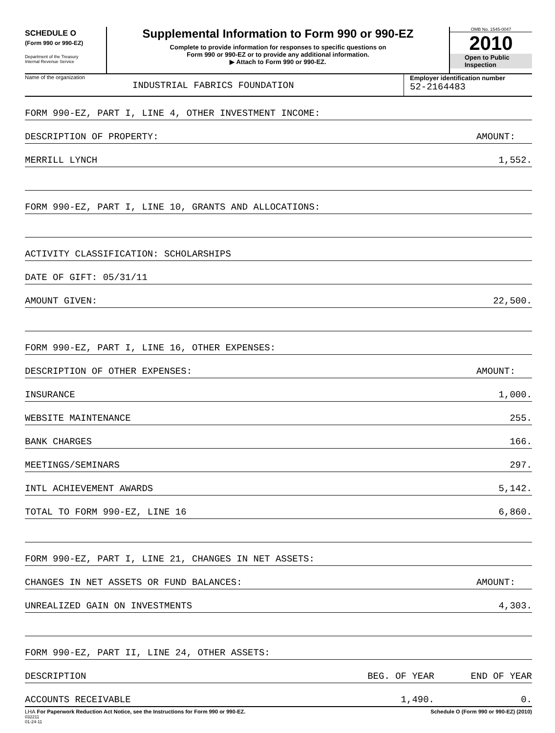SCHEDULE O
(Form 990 or 990-EZ)
Department of the Treasury
Internal Revenue Service
Supplemental Information to Form 990 or 990-EZ
Complete to provide information for responses to specific questions on
Form 990 or 990-EZ or to provide any additional information.
▶ Attach to Form 990 or 990-EZ.
OMB No. 1545-0047
2010
Open to Public
Inspection
Name of the organization
INDUSTRIAL FABRICS FOUNDATION
Employer identification number
52-2164483
| FORM 990-EZ, PART I, LINE 4, OTHER INVESTMENT INCOME: | | |
| DESCRIPTION OF PROPERTY: | | AMOUNT: |
| MERRILL LYNCH | | 1,552. |
| FORM 990-EZ, PART I, LINE 10, GRANTS AND ALLOCATIONS: | | |
| ACTIVITY CLASSIFICATION: SCHOLARSHIPS | | |
| DATE OF GIFT: 05/31/11 | | |
| AMOUNT GIVEN: | | 22,500. |
| FORM 990-EZ, PART I, LINE 16, OTHER EXPENSES: | | |
| DESCRIPTION OF OTHER EXPENSES: | | AMOUNT: |
| INSURANCE | | 1,000. |
| WEBSITE MAINTENANCE | | 255. |
| BANK CHARGES | | 166. |
| MEETINGS/SEMINARS | | 297. |
| INTL ACHIEVEMENT AWARDS | | 5,142. |
| TOTAL TO FORM 990-EZ, LINE 16 | | 6,860. |
| FORM 990-EZ, PART I, LINE 21, CHANGES IN NET ASSETS: | | |
| CHANGES IN NET ASSETS OR FUND BALANCES: | | AMOUNT: |
| UNREALIZED GAIN ON INVESTMENTS | | 4,303. |
| FORM 990-EZ, PART II, LINE 24, OTHER ASSETS: | | |
| DESCRIPTION | BEG. OF YEAR | END OF YEAR |
| ACCOUNTS RECEIVABLE | 1,490. | 0. |
LHA For Paperwork Reduction Act Notice, see the Instructions for Form 990 or 990-EZ. Schedule O (Form 990 or 990-EZ) (2010)
032211
01-24-11